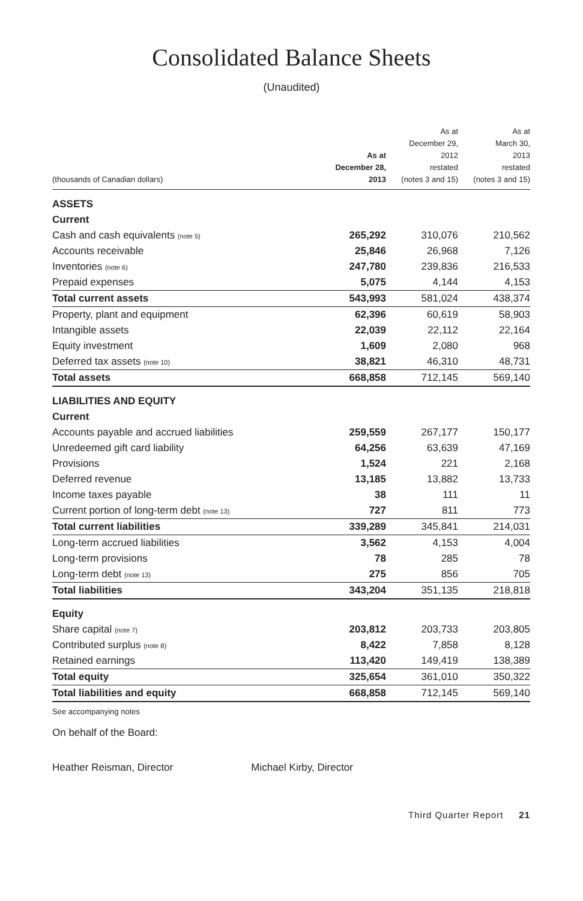Consolidated Balance Sheets
(Unaudited)
| (thousands of Canadian dollars) | As at December 28, 2013 | As at December 29, 2012 restated (notes 3 and 15) | As at March 30, 2013 restated (notes 3 and 15) |
| --- | --- | --- | --- |
| ASSETS | | | |
| Current | | | |
| Cash and cash equivalents (note 5) | 265,292 | 310,076 | 210,562 |
| Accounts receivable | 25,846 | 26,968 | 7,126 |
| Inventories (note 6) | 247,780 | 239,836 | 216,533 |
| Prepaid expenses | 5,075 | 4,144 | 4,153 |
| Total current assets | 543,993 | 581,024 | 438,374 |
| Property, plant and equipment | 62,396 | 60,619 | 58,903 |
| Intangible assets | 22,039 | 22,112 | 22,164 |
| Equity investment | 1,609 | 2,080 | 968 |
| Deferred tax assets (note 10) | 38,821 | 46,310 | 48,731 |
| Total assets | 668,858 | 712,145 | 569,140 |
| LIABILITIES AND EQUITY | | | |
| Current | | | |
| Accounts payable and accrued liabilities | 259,559 | 267,177 | 150,177 |
| Unredeemed gift card liability | 64,256 | 63,639 | 47,169 |
| Provisions | 1,524 | 221 | 2,168 |
| Deferred revenue | 13,185 | 13,882 | 13,733 |
| Income taxes payable | 38 | 111 | 11 |
| Current portion of long-term debt (note 13) | 727 | 811 | 773 |
| Total current liabilities | 339,289 | 345,841 | 214,031 |
| Long-term accrued liabilities | 3,562 | 4,153 | 4,004 |
| Long-term provisions | 78 | 285 | 78 |
| Long-term debt (note 13) | 275 | 856 | 705 |
| Total liabilities | 343,204 | 351,135 | 218,818 |
| Equity | | | |
| Share capital (note 7) | 203,812 | 203,733 | 203,805 |
| Contributed surplus (note 8) | 8,422 | 7,858 | 8,128 |
| Retained earnings | 113,420 | 149,419 | 138,389 |
| Total equity | 325,654 | 361,010 | 350,322 |
| Total liabilities and equity | 668,858 | 712,145 | 569,140 |
See accompanying notes
On behalf of the Board:
Heather Reisman, Director Michael Kirby, Director
Third Quarter Report 21